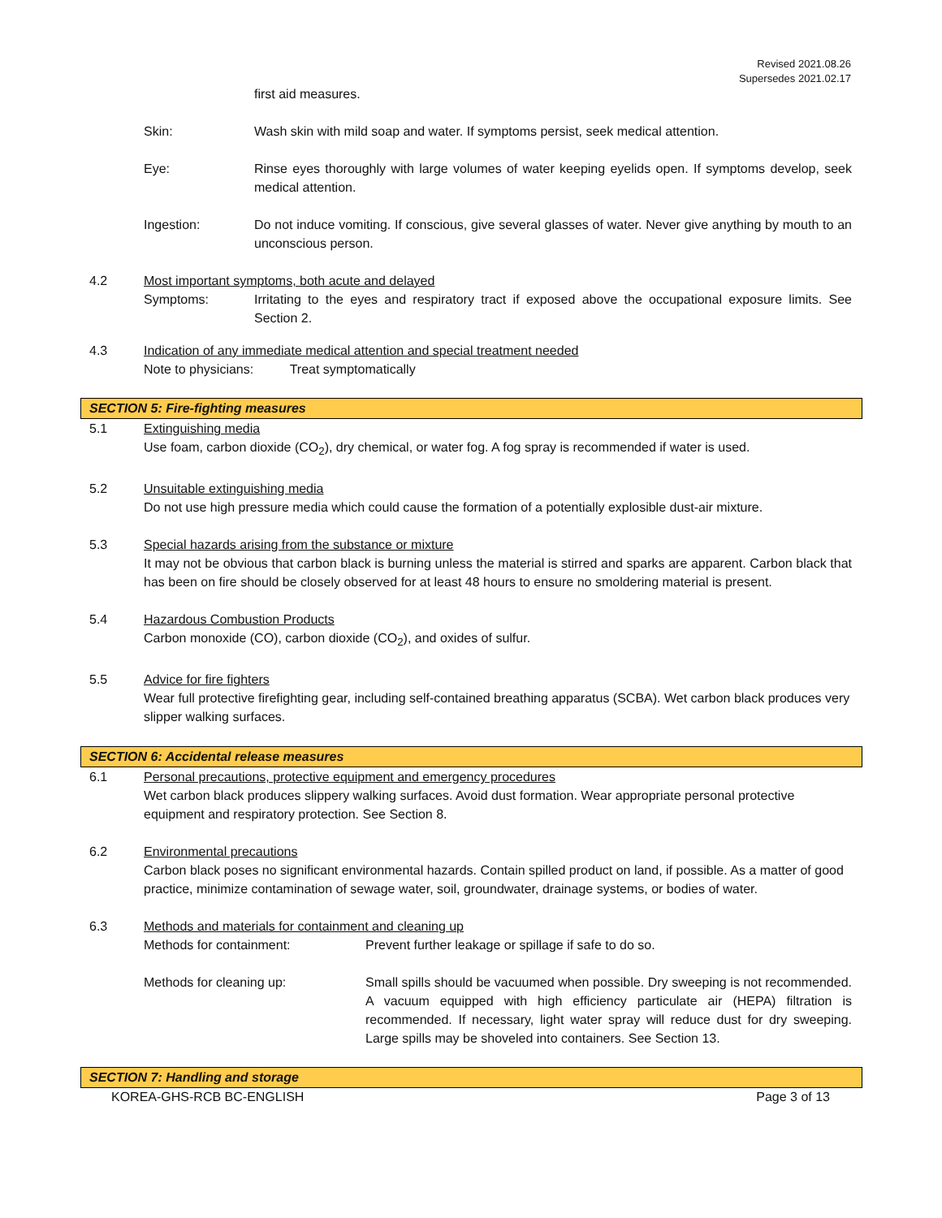Revised 2021.08.26
Supersedes 2021.02.17
first aid measures.
Skin: Wash skin with mild soap and water. If symptoms persist, seek medical attention.
Eye: Rinse eyes thoroughly with large volumes of water keeping eyelids open. If symptoms develop, seek medical attention.
Ingestion: Do not induce vomiting. If conscious, give several glasses of water. Never give anything by mouth to an unconscious person.
4.2 Most important symptoms, both acute and delayed
Symptoms: Irritating to the eyes and respiratory tract if exposed above the occupational exposure limits. See Section 2.
4.3 Indication of any immediate medical attention and special treatment needed
Note to physicians: Treat symptomatically
SECTION 5: Fire-fighting measures
5.1 Extinguishing media
Use foam, carbon dioxide (CO<sub>2</sub>), dry chemical, or water fog. A fog spray is recommended if water is used.
5.2 Unsuitable extinguishing media
Do not use high pressure media which could cause the formation of a potentially explosible dust-air mixture.
5.3 Special hazards arising from the substance or mixture
It may not be obvious that carbon black is burning unless the material is stirred and sparks are apparent. Carbon black that has been on fire should be closely observed for at least 48 hours to ensure no smoldering material is present.
5.4 Hazardous Combustion Products
Carbon monoxide (CO), carbon dioxide (CO<sub>2</sub>), and oxides of sulfur.
5.5 Advice for fire fighters
Wear full protective firefighting gear, including self-contained breathing apparatus (SCBA). Wet carbon black produces very slipper walking surfaces.
SECTION 6: Accidental release measures
6.1 Personal precautions, protective equipment and emergency procedures
Wet carbon black produces slippery walking surfaces. Avoid dust formation. Wear appropriate personal protective equipment and respiratory protection. See Section 8.
6.2 Environmental precautions
Carbon black poses no significant environmental hazards. Contain spilled product on land, if possible. As a matter of good practice, minimize contamination of sewage water, soil, groundwater, drainage systems, or bodies of water.
6.3 Methods and materials for containment and cleaning up
Methods for containment: Prevent further leakage or spillage if safe to do so.
Methods for cleaning up: Small spills should be vacuumed when possible. Dry sweeping is not recommended. A vacuum equipped with high efficiency particulate air (HEPA) filtration is recommended. If necessary, light water spray will reduce dust for dry sweeping. Large spills may be shoveled into containers. See Section 13.
SECTION 7: Handling and storage
KOREA-GHS-RCB BC-ENGLISH Page 3 of 13